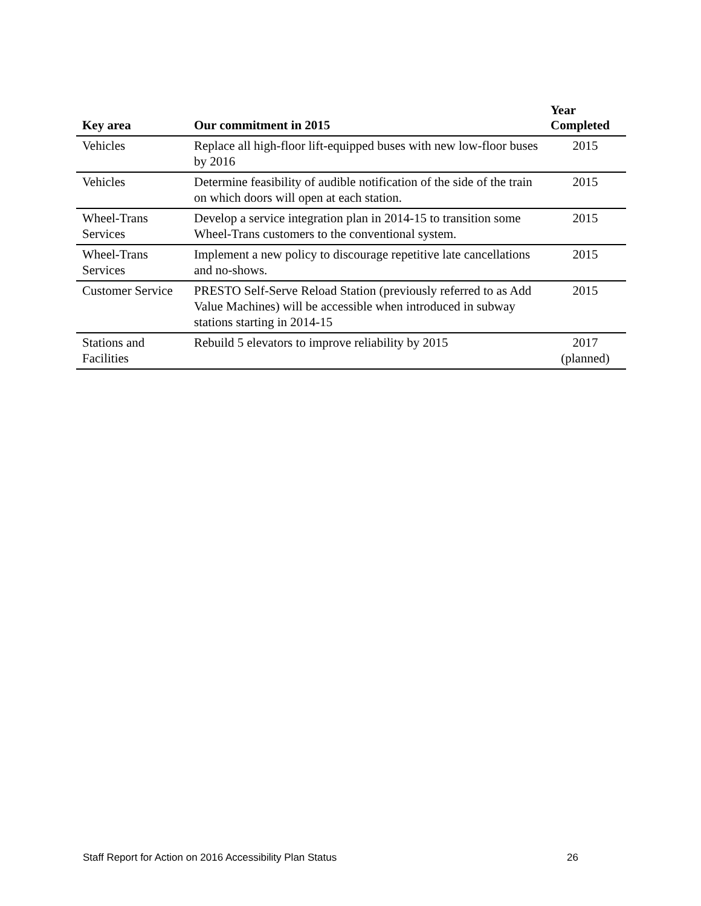| Key area | Our commitment in 2015 | Year Completed |
| --- | --- | --- |
| Vehicles | Replace all high-floor lift-equipped buses with new low-floor buses by 2016 | 2015 |
| Vehicles | Determine feasibility of audible notification of the side of the train on which doors will open at each station. | 2015 |
| Wheel-Trans Services | Develop a service integration plan in 2014-15 to transition some Wheel-Trans customers to the conventional system. | 2015 |
| Wheel-Trans Services | Implement a new policy to discourage repetitive late cancellations and no-shows. | 2015 |
| Customer Service | PRESTO Self-Serve Reload Station (previously referred to as Add Value Machines) will be accessible when introduced in subway stations starting in 2014-15 | 2015 |
| Stations and Facilities | Rebuild 5 elevators to improve reliability by 2015 | 2017 (planned) |
Staff Report for Action on 2016 Accessibility Plan Status 26